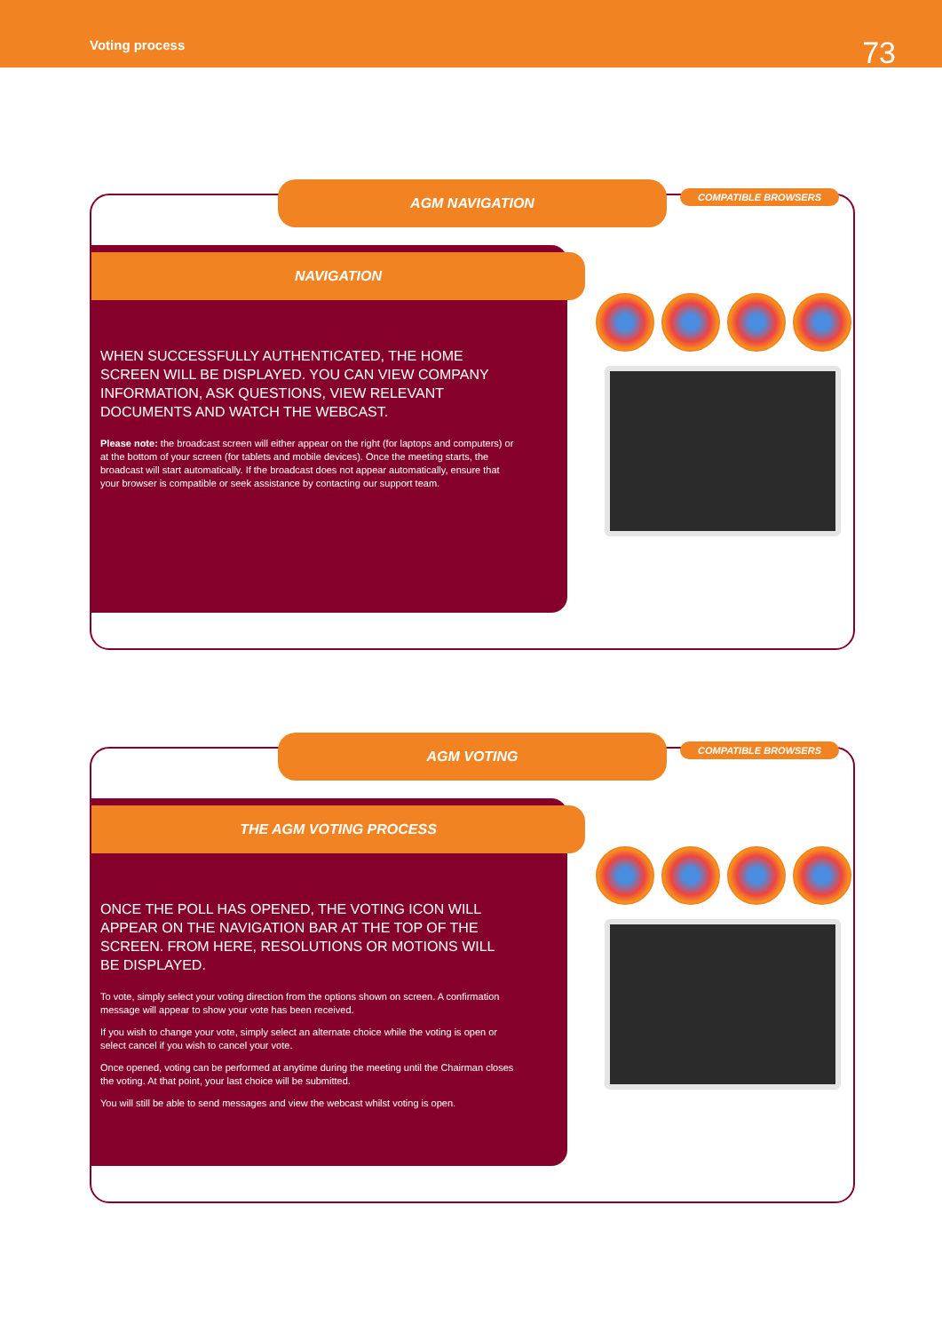Voting process
73
AGM NAVIGATION COMPATIBLE BROWSERS
NAVIGATION
WHEN SUCCESSFULLY AUTHENTICATED, THE HOME SCREEN WILL BE DISPLAYED. YOU CAN VIEW COMPANY INFORMATION, ASK QUESTIONS, VIEW RELEVANT DOCUMENTS AND WATCH THE WEBCAST.
Please note: the broadcast screen will either appear on the right (for laptops and computers) or at the bottom of your screen (for tablets and mobile devices). Once the meeting starts, the broadcast will start automatically. If the broadcast does not appear automatically, ensure that your browser is compatible or seek assistance by contacting our support team.
AGM VOTING COMPATIBLE BROWSERS
THE AGM VOTING PROCESS
ONCE THE POLL HAS OPENED, THE VOTING ICON WILL APPEAR ON THE NAVIGATION BAR AT THE TOP OF THE SCREEN. FROM HERE, RESOLUTIONS OR MOTIONS WILL BE DISPLAYED.
To vote, simply select your voting direction from the options shown on screen. A confirmation message will appear to show your vote has been received.
If you wish to change your vote, simply select an alternate choice while the voting is open or select cancel if you wish to cancel your vote.
Once opened, voting can be performed at anytime during the meeting until the Chairman closes the voting. At that point, your last choice will be submitted.
You will still be able to send messages and view the webcast whilst voting is open.